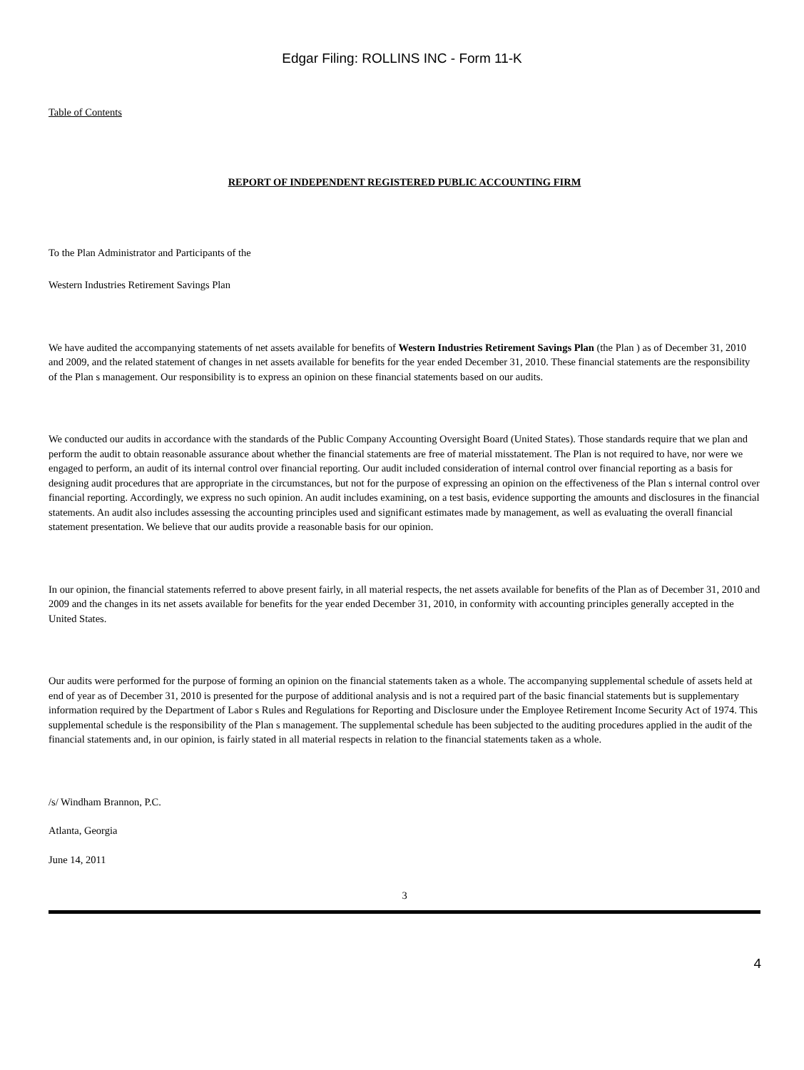Edgar Filing: ROLLINS INC - Form 11-K
Table of Contents
REPORT OF INDEPENDENT REGISTERED PUBLIC ACCOUNTING FIRM
To the Plan Administrator and Participants of the
Western Industries Retirement Savings Plan
We have audited the accompanying statements of net assets available for benefits of Western Industries Retirement Savings Plan (the Plan ) as of December 31, 2010 and 2009, and the related statement of changes in net assets available for benefits for the year ended December 31, 2010. These financial statements are the responsibility of the Plan s management. Our responsibility is to express an opinion on these financial statements based on our audits.
We conducted our audits in accordance with the standards of the Public Company Accounting Oversight Board (United States). Those standards require that we plan and perform the audit to obtain reasonable assurance about whether the financial statements are free of material misstatement. The Plan is not required to have, nor were we engaged to perform, an audit of its internal control over financial reporting. Our audit included consideration of internal control over financial reporting as a basis for designing audit procedures that are appropriate in the circumstances, but not for the purpose of expressing an opinion on the effectiveness of the Plan s internal control over financial reporting. Accordingly, we express no such opinion. An audit includes examining, on a test basis, evidence supporting the amounts and disclosures in the financial statements. An audit also includes assessing the accounting principles used and significant estimates made by management, as well as evaluating the overall financial statement presentation. We believe that our audits provide a reasonable basis for our opinion.
In our opinion, the financial statements referred to above present fairly, in all material respects, the net assets available for benefits of the Plan as of December 31, 2010 and 2009 and the changes in its net assets available for benefits for the year ended December 31, 2010, in conformity with accounting principles generally accepted in the United States.
Our audits were performed for the purpose of forming an opinion on the financial statements taken as a whole. The accompanying supplemental schedule of assets held at end of year as of December 31, 2010 is presented for the purpose of additional analysis and is not a required part of the basic financial statements but is supplementary information required by the Department of Labor s Rules and Regulations for Reporting and Disclosure under the Employee Retirement Income Security Act of 1974. This supplemental schedule is the responsibility of the Plan s management. The supplemental schedule has been subjected to the auditing procedures applied in the audit of the financial statements and, in our opinion, is fairly stated in all material respects in relation to the financial statements taken as a whole.
/s/ Windham Brannon, P.C.
Atlanta, Georgia
June 14, 2011
3
4